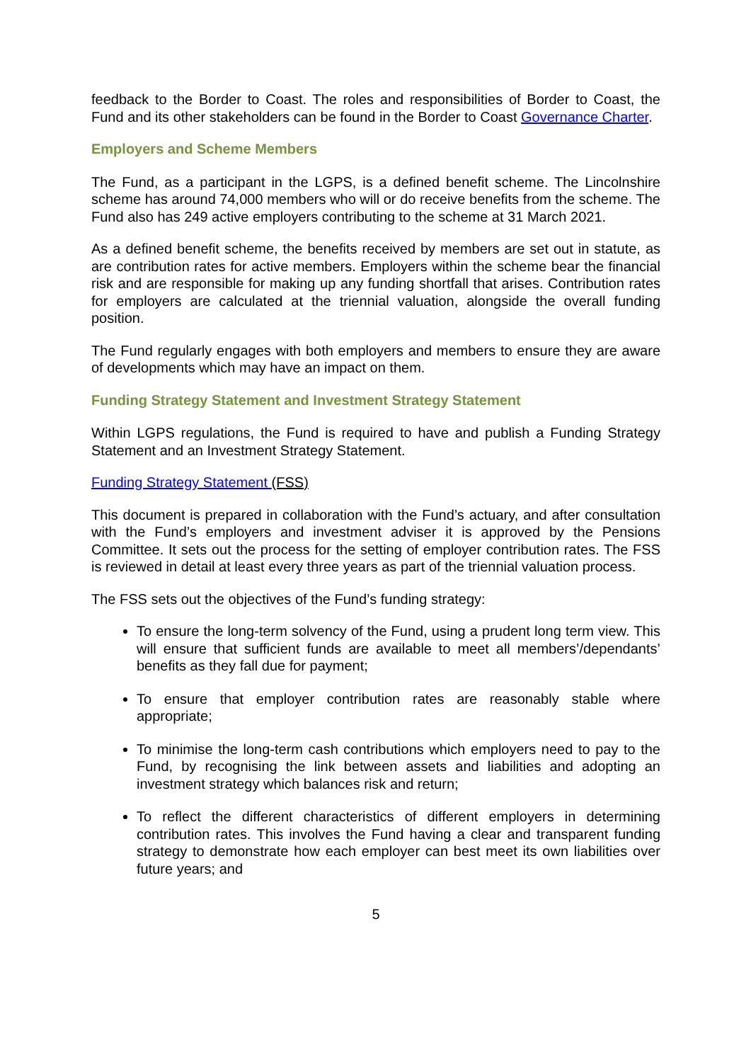feedback to the Border to Coast. The roles and responsibilities of Border to Coast, the Fund and its other stakeholders can be found in the Border to Coast Governance Charter.
Employers and Scheme Members
The Fund, as a participant in the LGPS, is a defined benefit scheme. The Lincolnshire scheme has around 74,000 members who will or do receive benefits from the scheme. The Fund also has 249 active employers contributing to the scheme at 31 March 2021.
As a defined benefit scheme, the benefits received by members are set out in statute, as are contribution rates for active members. Employers within the scheme bear the financial risk and are responsible for making up any funding shortfall that arises. Contribution rates for employers are calculated at the triennial valuation, alongside the overall funding position.
The Fund regularly engages with both employers and members to ensure they are aware of developments which may have an impact on them.
Funding Strategy Statement and Investment Strategy Statement
Within LGPS regulations, the Fund is required to have and publish a Funding Strategy Statement and an Investment Strategy Statement.
Funding Strategy Statement (FSS)
This document is prepared in collaboration with the Fund’s actuary, and after consultation with the Fund’s employers and investment adviser it is approved by the Pensions Committee. It sets out the process for the setting of employer contribution rates. The FSS is reviewed in detail at least every three years as part of the triennial valuation process.
The FSS sets out the objectives of the Fund’s funding strategy:
To ensure the long-term solvency of the Fund, using a prudent long term view. This will ensure that sufficient funds are available to meet all members’/dependants’ benefits as they fall due for payment;
To ensure that employer contribution rates are reasonably stable where appropriate;
To minimise the long-term cash contributions which employers need to pay to the Fund, by recognising the link between assets and liabilities and adopting an investment strategy which balances risk and return;
To reflect the different characteristics of different employers in determining contribution rates. This involves the Fund having a clear and transparent funding strategy to demonstrate how each employer can best meet its own liabilities over future years; and
5